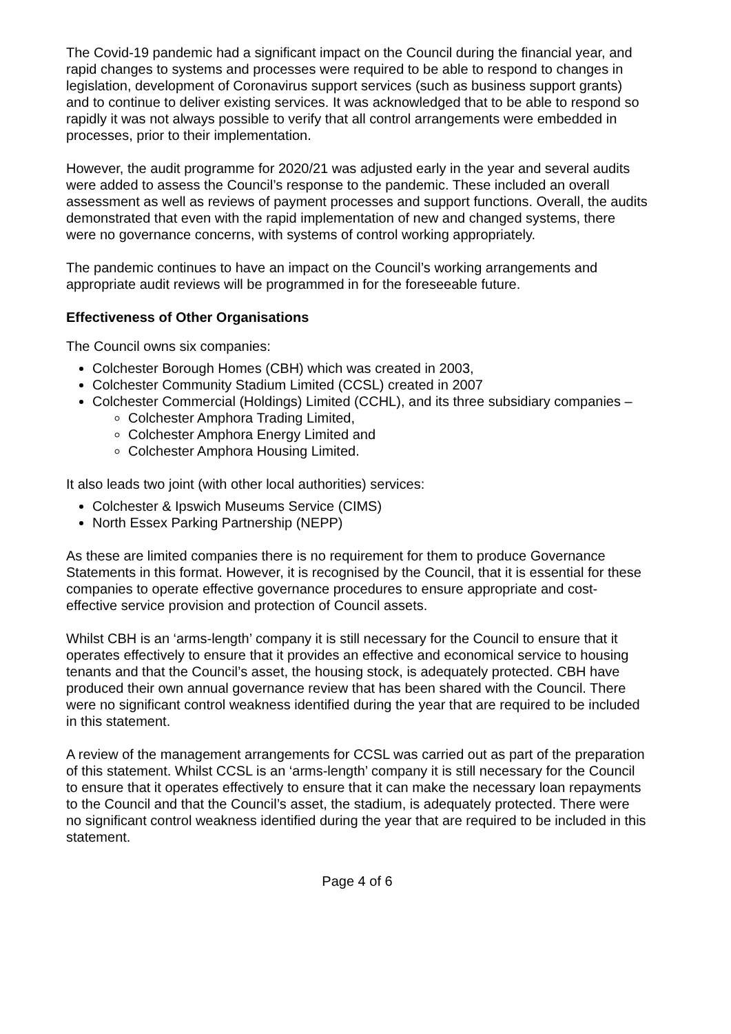The Covid-19 pandemic had a significant impact on the Council during the financial year, and rapid changes to systems and processes were required to be able to respond to changes in legislation, development of Coronavirus support services (such as business support grants) and to continue to deliver existing services. It was acknowledged that to be able to respond so rapidly it was not always possible to verify that all control arrangements were embedded in processes, prior to their implementation.
However, the audit programme for 2020/21 was adjusted early in the year and several audits were added to assess the Council’s response to the pandemic. These included an overall assessment as well as reviews of payment processes and support functions. Overall, the audits demonstrated that even with the rapid implementation of new and changed systems, there were no governance concerns, with systems of control working appropriately.
The pandemic continues to have an impact on the Council’s working arrangements and appropriate audit reviews will be programmed in for the foreseeable future.
Effectiveness of Other Organisations
The Council owns six companies:
Colchester Borough Homes (CBH) which was created in 2003,
Colchester Community Stadium Limited (CCSL) created in 2007
Colchester Commercial (Holdings) Limited (CCHL), and its three subsidiary companies –
Colchester Amphora Trading Limited,
Colchester Amphora Energy Limited and
Colchester Amphora Housing Limited.
It also leads two joint (with other local authorities) services:
Colchester & Ipswich Museums Service (CIMS)
North Essex Parking Partnership (NEPP)
As these are limited companies there is no requirement for them to produce Governance Statements in this format. However, it is recognised by the Council, that it is essential for these companies to operate effective governance procedures to ensure appropriate and cost-effective service provision and protection of Council assets.
Whilst CBH is an ‘arms-length’ company it is still necessary for the Council to ensure that it operates effectively to ensure that it provides an effective and economical service to housing tenants and that the Council’s asset, the housing stock, is adequately protected. CBH have produced their own annual governance review that has been shared with the Council. There were no significant control weakness identified during the year that are required to be included in this statement.
A review of the management arrangements for CCSL was carried out as part of the preparation of this statement. Whilst CCSL is an ‘arms-length’ company it is still necessary for the Council to ensure that it operates effectively to ensure that it can make the necessary loan repayments to the Council and that the Council’s asset, the stadium, is adequately protected. There were no significant control weakness identified during the year that are required to be included in this statement.
Page 4 of 6